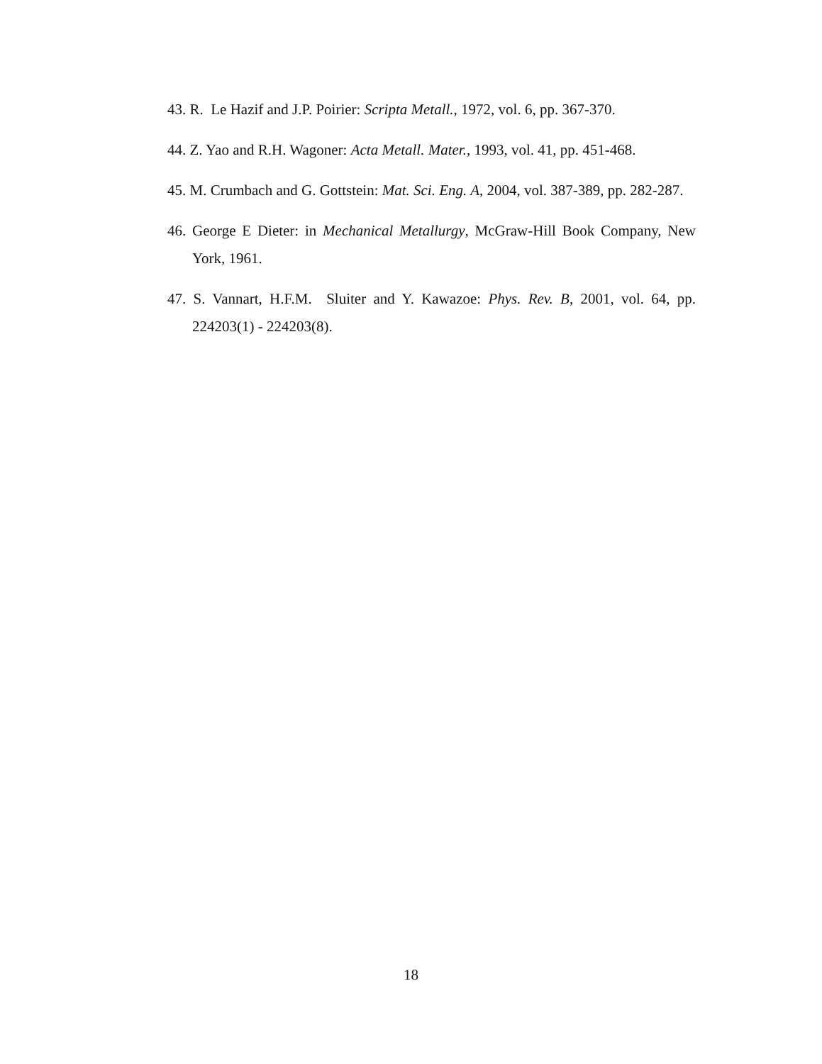43. R. Le Hazif and J.P. Poirier: Scripta Metall., 1972, vol. 6, pp. 367-370.
44. Z. Yao and R.H. Wagoner: Acta Metall. Mater., 1993, vol. 41, pp. 451-468.
45. M. Crumbach and G. Gottstein: Mat. Sci. Eng. A, 2004, vol. 387-389, pp. 282-287.
46. George E Dieter: in Mechanical Metallurgy, McGraw-Hill Book Company, New York, 1961.
47. S. Vannart, H.F.M. Sluiter and Y. Kawazoe: Phys. Rev. B, 2001, vol. 64, pp. 224203(1) - 224203(8).
18